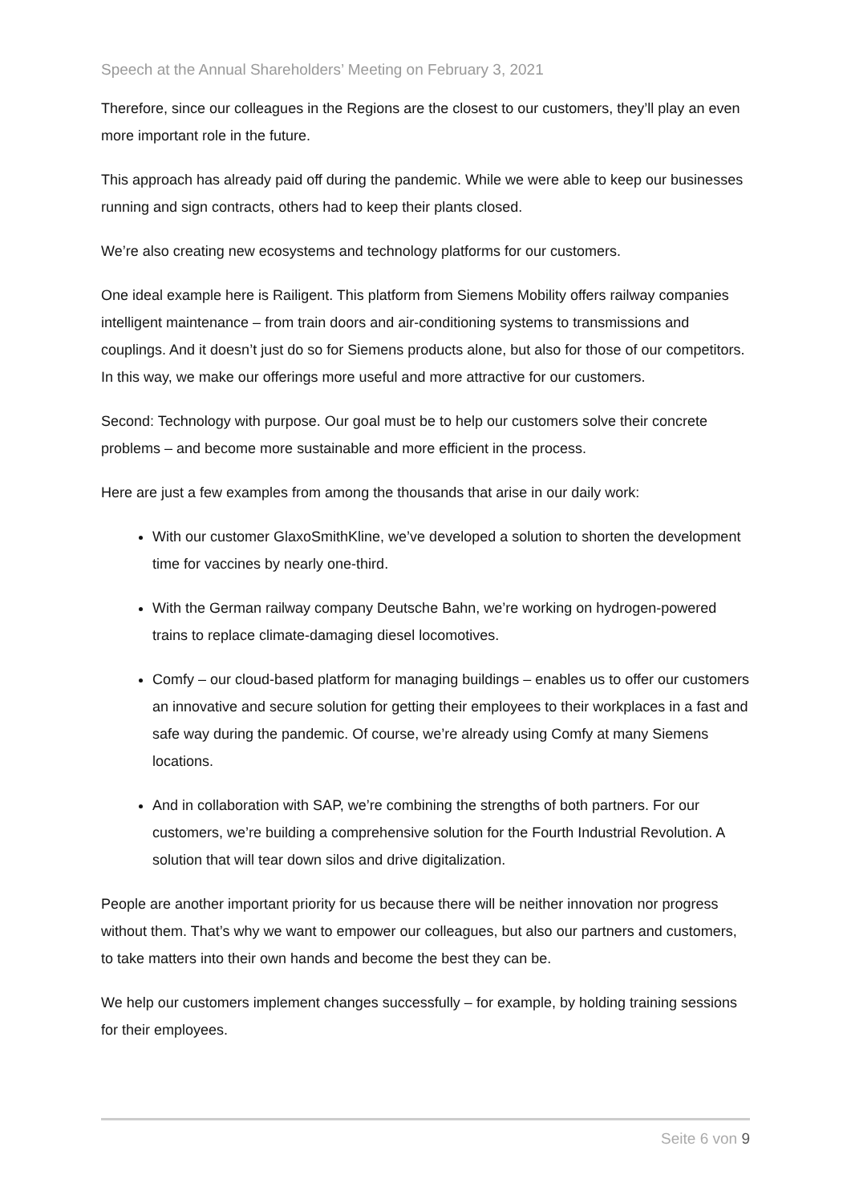Speech at the Annual Shareholders’ Meeting on February 3, 2021
Therefore, since our colleagues in the Regions are the closest to our customers, they’ll play an even more important role in the future.
This approach has already paid off during the pandemic. While we were able to keep our businesses running and sign contracts, others had to keep their plants closed.
We’re also creating new ecosystems and technology platforms for our customers.
One ideal example here is Railigent. This platform from Siemens Mobility offers railway companies intelligent maintenance – from train doors and air-conditioning systems to transmissions and couplings. And it doesn’t just do so for Siemens products alone, but also for those of our competitors. In this way, we make our offerings more useful and more attractive for our customers.
Second: Technology with purpose. Our goal must be to help our customers solve their concrete problems – and become more sustainable and more efficient in the process.
Here are just a few examples from among the thousands that arise in our daily work:
With our customer GlaxoSmithKline, we’ve developed a solution to shorten the development time for vaccines by nearly one-third.
With the German railway company Deutsche Bahn, we’re working on hydrogen-powered trains to replace climate-damaging diesel locomotives.
Comfy – our cloud-based platform for managing buildings – enables us to offer our customers an innovative and secure solution for getting their employees to their workplaces in a fast and safe way during the pandemic. Of course, we’re already using Comfy at many Siemens locations.
And in collaboration with SAP, we’re combining the strengths of both partners. For our customers, we’re building a comprehensive solution for the Fourth Industrial Revolution. A solution that will tear down silos and drive digitalization.
People are another important priority for us because there will be neither innovation nor progress without them. That’s why we want to empower our colleagues, but also our partners and customers, to take matters into their own hands and become the best they can be.
We help our customers implement changes successfully – for example, by holding training sessions for their employees.
Seite 6 von 9